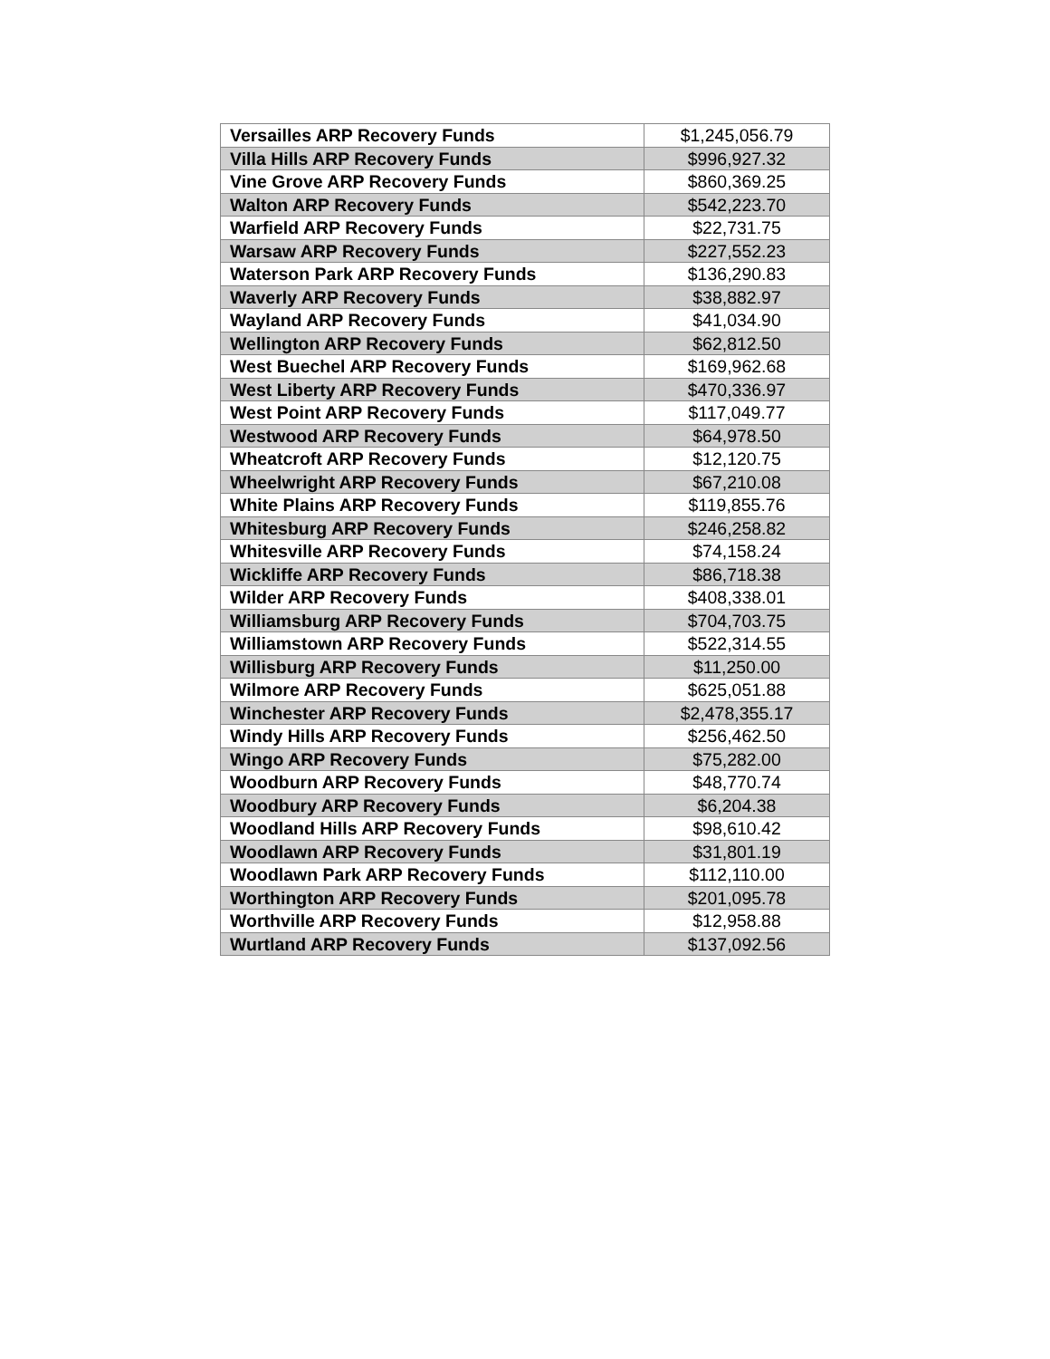| Versailles ARP Recovery Funds | $1,245,056.79 |
| Villa Hills ARP Recovery Funds | $996,927.32 |
| Vine Grove ARP Recovery Funds | $860,369.25 |
| Walton ARP Recovery Funds | $542,223.70 |
| Warfield ARP Recovery Funds | $22,731.75 |
| Warsaw ARP Recovery Funds | $227,552.23 |
| Waterson Park ARP Recovery Funds | $136,290.83 |
| Waverly ARP Recovery Funds | $38,882.97 |
| Wayland ARP Recovery Funds | $41,034.90 |
| Wellington ARP Recovery Funds | $62,812.50 |
| West Buechel ARP Recovery Funds | $169,962.68 |
| West Liberty ARP Recovery Funds | $470,336.97 |
| West Point ARP Recovery Funds | $117,049.77 |
| Westwood ARP Recovery Funds | $64,978.50 |
| Wheatcroft ARP Recovery Funds | $12,120.75 |
| Wheelwright ARP Recovery Funds | $67,210.08 |
| White Plains ARP Recovery Funds | $119,855.76 |
| Whitesburg ARP Recovery Funds | $246,258.82 |
| Whitesville ARP Recovery Funds | $74,158.24 |
| Wickliffe ARP Recovery Funds | $86,718.38 |
| Wilder ARP Recovery Funds | $408,338.01 |
| Williamsburg ARP Recovery Funds | $704,703.75 |
| Williamstown ARP Recovery Funds | $522,314.55 |
| Willisburg ARP Recovery Funds | $11,250.00 |
| Wilmore ARP Recovery Funds | $625,051.88 |
| Winchester ARP Recovery Funds | $2,478,355.17 |
| Windy Hills ARP Recovery Funds | $256,462.50 |
| Wingo ARP Recovery Funds | $75,282.00 |
| Woodburn ARP Recovery Funds | $48,770.74 |
| Woodbury ARP Recovery Funds | $6,204.38 |
| Woodland Hills ARP Recovery Funds | $98,610.42 |
| Woodlawn ARP Recovery Funds | $31,801.19 |
| Woodlawn Park ARP Recovery Funds | $112,110.00 |
| Worthington ARP Recovery Funds | $201,095.78 |
| Worthville ARP Recovery Funds | $12,958.88 |
| Wurtland ARP Recovery Funds | $137,092.56 |